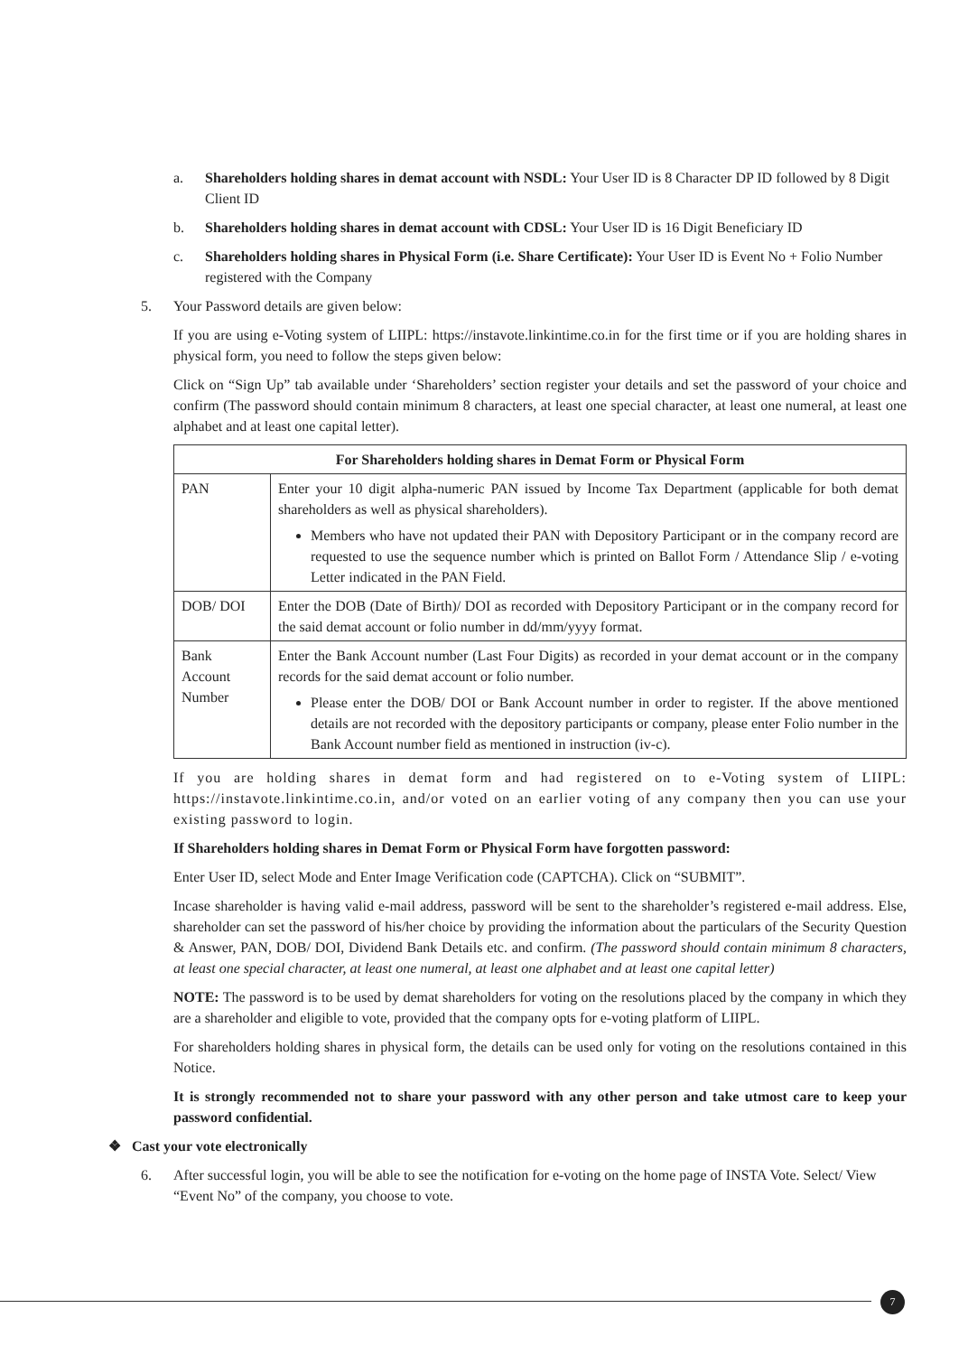a. Shareholders holding shares in demat account with NSDL: Your User ID is 8 Character DP ID followed by 8 Digit Client ID
b. Shareholders holding shares in demat account with CDSL: Your User ID is 16 Digit Beneficiary ID
c. Shareholders holding shares in Physical Form (i.e. Share Certificate): Your User ID is Event No + Folio Number registered with the Company
5. Your Password details are given below:
If you are using e-Voting system of LIIPL: https://instavote.linkintime.co.in for the first time or if you are holding shares in physical form, you need to follow the steps given below:
Click on “Sign Up” tab available under ‘Shareholders’ section register your details and set the password of your choice and confirm (The password should contain minimum 8 characters, at least one special character, at least one numeral, at least one alphabet and at least one capital letter).
| For Shareholders holding shares in Demat Form or Physical Form | |
| --- | --- |
| PAN | Enter your 10 digit alpha-numeric PAN issued by Income Tax Department (applicable for both demat shareholders as well as physical shareholders). Members who have not updated their PAN with Depository Participant or in the company record are requested to use the sequence number which is printed on Ballot Form / Attendance Slip / e-voting Letter indicated in the PAN Field. |
| DOB/ DOI | Enter the DOB (Date of Birth)/ DOI as recorded with Depository Participant or in the company record for the said demat account or folio number in dd/mm/yyyy format. |
| Bank Account Number | Enter the Bank Account number (Last Four Digits) as recorded in your demat account or in the company records for the said demat account or folio number. Please enter the DOB/ DOI or Bank Account number in order to register. If the above mentioned details are not recorded with the depository participants or company, please enter Folio number in the Bank Account number field as mentioned in instruction (iv-c). |
If you are holding shares in demat form and had registered on to e-Voting system of LIIPL: https://instavote.linkintime.co.in, and/or voted on an earlier voting of any company then you can use your existing password to login.
If Shareholders holding shares in Demat Form or Physical Form have forgotten password:
Enter User ID, select Mode and Enter Image Verification code (CAPTCHA). Click on “SUBMIT”.
Incase shareholder is having valid e-mail address, password will be sent to the shareholder’s registered e-mail address. Else, shareholder can set the password of his/her choice by providing the information about the particulars of the Security Question & Answer, PAN, DOB/ DOI, Dividend Bank Details etc. and confirm. (The password should contain minimum 8 characters, at least one special character, at least one numeral, at least one alphabet and at least one capital letter)
NOTE: The password is to be used by demat shareholders for voting on the resolutions placed by the company in which they are a shareholder and eligible to vote, provided that the company opts for e-voting platform of LIIPL.
For shareholders holding shares in physical form, the details can be used only for voting on the resolutions contained in this Notice.
It is strongly recommended not to share your password with any other person and take utmost care to keep your password confidential.
❖ Cast your vote electronically
6. After successful login, you will be able to see the notification for e-voting on the home page of INSTA Vote. Select/ View “Event No” of the company, you choose to vote.
7